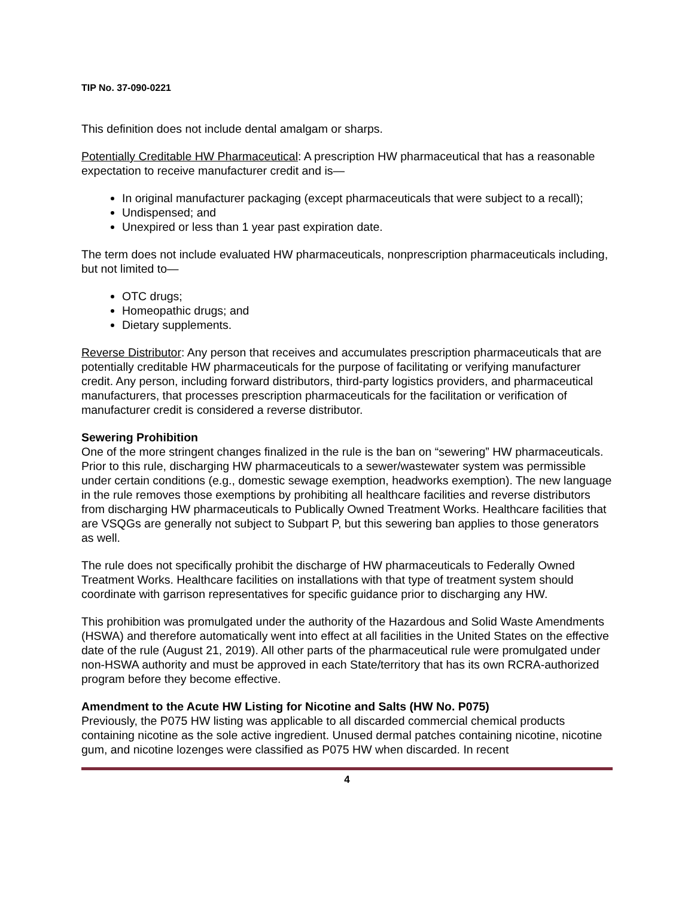TIP No. 37-090-0221
This definition does not include dental amalgam or sharps.
Potentially Creditable HW Pharmaceutical: A prescription HW pharmaceutical that has a reasonable expectation to receive manufacturer credit and is—
In original manufacturer packaging (except pharmaceuticals that were subject to a recall);
Undispensed; and
Unexpired or less than 1 year past expiration date.
The term does not include evaluated HW pharmaceuticals, nonprescription pharmaceuticals including, but not limited to—
OTC drugs;
Homeopathic drugs; and
Dietary supplements.
Reverse Distributor: Any person that receives and accumulates prescription pharmaceuticals that are potentially creditable HW pharmaceuticals for the purpose of facilitating or verifying manufacturer credit. Any person, including forward distributors, third-party logistics providers, and pharmaceutical manufacturers, that processes prescription pharmaceuticals for the facilitation or verification of manufacturer credit is considered a reverse distributor.
Sewering Prohibition
One of the more stringent changes finalized in the rule is the ban on “sewering” HW pharmaceuticals. Prior to this rule, discharging HW pharmaceuticals to a sewer/wastewater system was permissible under certain conditions (e.g., domestic sewage exemption, headworks exemption). The new language in the rule removes those exemptions by prohibiting all healthcare facilities and reverse distributors from discharging HW pharmaceuticals to Publically Owned Treatment Works. Healthcare facilities that are VSQGs are generally not subject to Subpart P, but this sewering ban applies to those generators as well.
The rule does not specifically prohibit the discharge of HW pharmaceuticals to Federally Owned Treatment Works. Healthcare facilities on installations with that type of treatment system should coordinate with garrison representatives for specific guidance prior to discharging any HW.
This prohibition was promulgated under the authority of the Hazardous and Solid Waste Amendments (HSWA) and therefore automatically went into effect at all facilities in the United States on the effective date of the rule (August 21, 2019). All other parts of the pharmaceutical rule were promulgated under non-HSWA authority and must be approved in each State/territory that has its own RCRA-authorized program before they become effective.
Amendment to the Acute HW Listing for Nicotine and Salts (HW No. P075)
Previously, the P075 HW listing was applicable to all discarded commercial chemical products containing nicotine as the sole active ingredient. Unused dermal patches containing nicotine, nicotine gum, and nicotine lozenges were classified as P075 HW when discarded. In recent
4